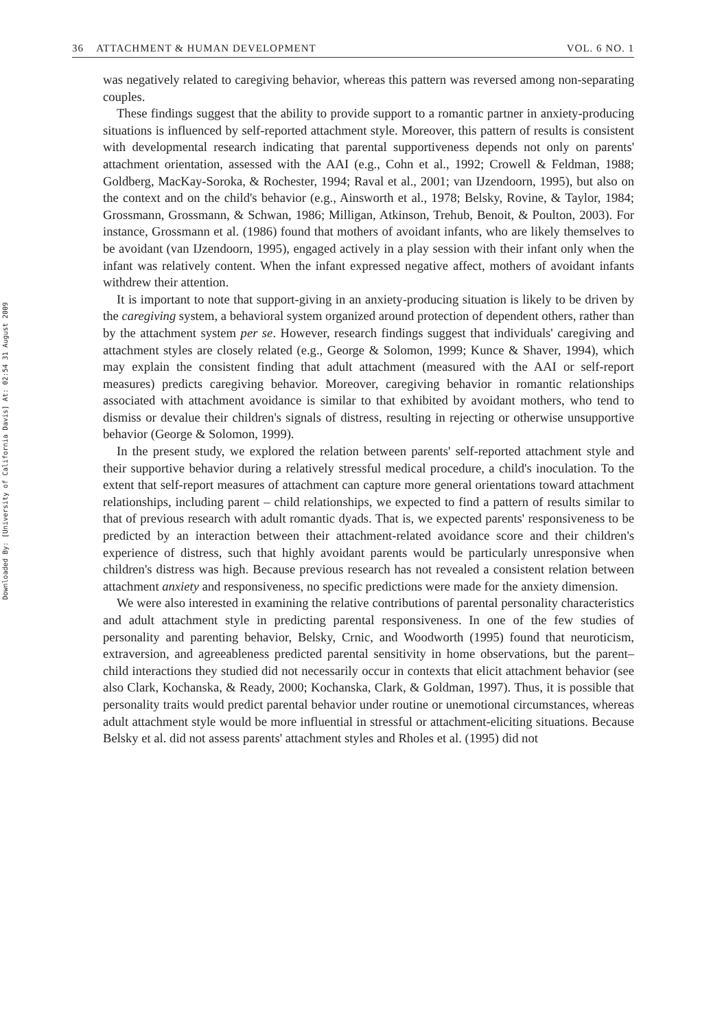Downloaded By: [University of California Davis] At: 02:54 31 August 2009
36 ATTACHMENT & HUMAN DEVELOPMENT VOL. 6 NO. 1
was negatively related to caregiving behavior, whereas this pattern was reversed among non-separating couples.
These findings suggest that the ability to provide support to a romantic partner in anxiety-producing situations is influenced by self-reported attachment style. Moreover, this pattern of results is consistent with developmental research indicating that parental supportiveness depends not only on parents' attachment orientation, assessed with the AAI (e.g., Cohn et al., 1992; Crowell & Feldman, 1988; Goldberg, MacKay-Soroka, & Rochester, 1994; Raval et al., 2001; van IJzendoorn, 1995), but also on the context and on the child's behavior (e.g., Ainsworth et al., 1978; Belsky, Rovine, & Taylor, 1984; Grossmann, Grossmann, & Schwan, 1986; Milligan, Atkinson, Trehub, Benoit, & Poulton, 2003). For instance, Grossmann et al. (1986) found that mothers of avoidant infants, who are likely themselves to be avoidant (van IJzendoorn, 1995), engaged actively in a play session with their infant only when the infant was relatively content. When the infant expressed negative affect, mothers of avoidant infants withdrew their attention.
It is important to note that support-giving in an anxiety-producing situation is likely to be driven by the caregiving system, a behavioral system organized around protection of dependent others, rather than by the attachment system per se. However, research findings suggest that individuals' caregiving and attachment styles are closely related (e.g., George & Solomon, 1999; Kunce & Shaver, 1994), which may explain the consistent finding that adult attachment (measured with the AAI or self-report measures) predicts caregiving behavior. Moreover, caregiving behavior in romantic relationships associated with attachment avoidance is similar to that exhibited by avoidant mothers, who tend to dismiss or devalue their children's signals of distress, resulting in rejecting or otherwise unsupportive behavior (George & Solomon, 1999).
In the present study, we explored the relation between parents' self-reported attachment style and their supportive behavior during a relatively stressful medical procedure, a child's inoculation. To the extent that self-report measures of attachment can capture more general orientations toward attachment relationships, including parent – child relationships, we expected to find a pattern of results similar to that of previous research with adult romantic dyads. That is, we expected parents' responsiveness to be predicted by an interaction between their attachment-related avoidance score and their children's experience of distress, such that highly avoidant parents would be particularly unresponsive when children's distress was high. Because previous research has not revealed a consistent relation between attachment anxiety and responsiveness, no specific predictions were made for the anxiety dimension.
We were also interested in examining the relative contributions of parental personality characteristics and adult attachment style in predicting parental responsiveness. In one of the few studies of personality and parenting behavior, Belsky, Crnic, and Woodworth (1995) found that neuroticism, extraversion, and agreeableness predicted parental sensitivity in home observations, but the parent–child interactions they studied did not necessarily occur in contexts that elicit attachment behavior (see also Clark, Kochanska, & Ready, 2000; Kochanska, Clark, & Goldman, 1997). Thus, it is possible that personality traits would predict parental behavior under routine or unemotional circumstances, whereas adult attachment style would be more influential in stressful or attachment-eliciting situations. Because Belsky et al. did not assess parents' attachment styles and Rholes et al. (1995) did not